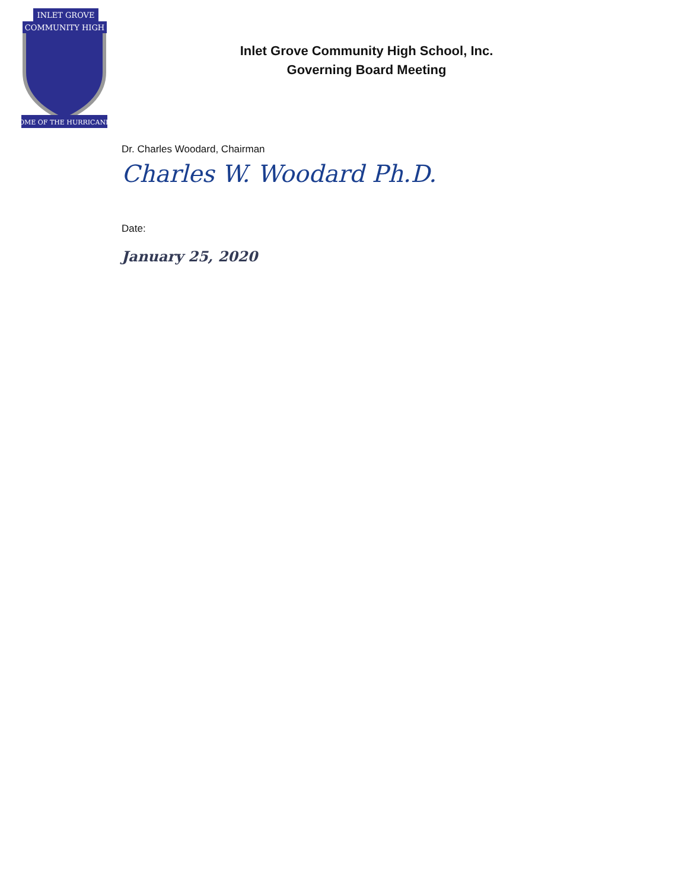INLET GROVE
COMMUNITY HIGH
HOME OF THE HURRICANES
Inlet Grove Community High School, Inc.
Governing Board Meeting
Dr. Charles Woodard, Chairman
Charles W. Woodard Ph.D.
Date:
January 25, 2020